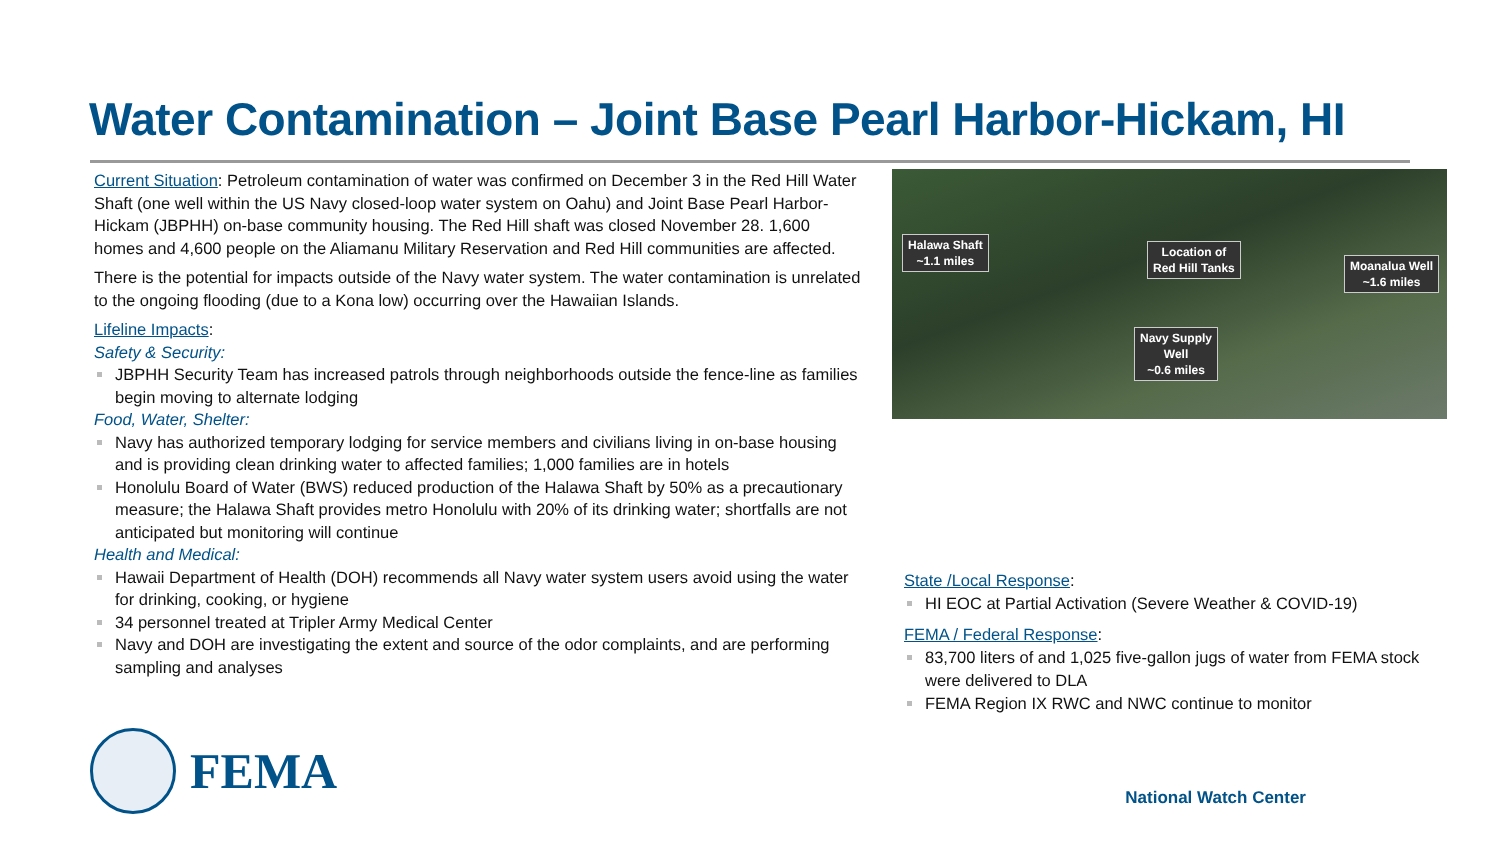Water Contamination – Joint Base Pearl Harbor-Hickam, HI
Current Situation: Petroleum contamination of water was confirmed on December 3 in the Red Hill Water Shaft (one well within the US Navy closed-loop water system on Oahu) and Joint Base Pearl Harbor-Hickam (JBPHH) on-base community housing. The Red Hill shaft was closed November 28. 1,600 homes and 4,600 people on the Aliamanu Military Reservation and Red Hill communities are affected.
There is the potential for impacts outside of the Navy water system. The water contamination is unrelated to the ongoing flooding (due to a Kona low) occurring over the Hawaiian Islands.
Lifeline Impacts:
Safety & Security:
JBPHH Security Team has increased patrols through neighborhoods outside the fence-line as families begin moving to alternate lodging
Food, Water, Shelter:
Navy has authorized temporary lodging for service members and civilians living in on-base housing and is providing clean drinking water to affected families; 1,000 families are in hotels
Honolulu Board of Water (BWS) reduced production of the Halawa Shaft by 50% as a precautionary measure; the Halawa Shaft provides metro Honolulu with 20% of its drinking water; shortfalls are not anticipated but monitoring will continue
Health and Medical:
Hawaii Department of Health (DOH) recommends all Navy water system users avoid using the water for drinking, cooking, or hygiene
34 personnel treated at Tripler Army Medical Center
Navy and DOH are investigating the extent and source of the odor complaints, and are performing sampling and analyses
Halawa Shaft
~1.1 miles
Location of
Red Hill Tanks
Moanalua Well
~1.6 miles
Navy Supply
Well
~0.6 miles
State /Local Response:
HI EOC at Partial Activation (Severe Weather & COVID-19)
FEMA / Federal Response:
83,700 liters of and 1,025 five-gallon jugs of water from FEMA stock were delivered to DLA
FEMA Region IX RWC and NWC continue to monitor
FEMA National Watch Center